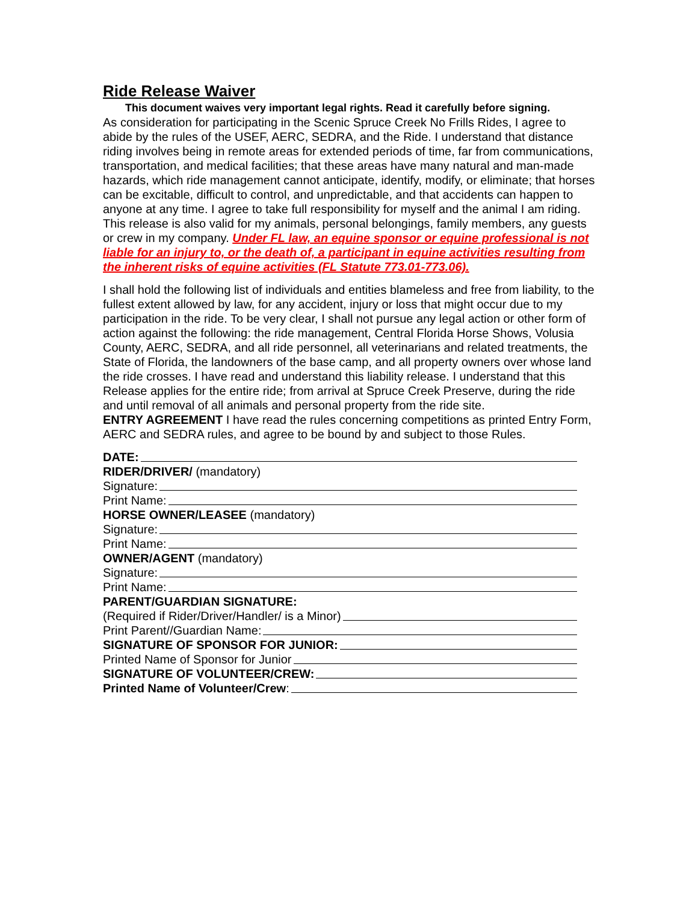Ride Release Waiver
This document waives very important legal rights. Read it carefully before signing.
As consideration for participating in the Scenic Spruce Creek No Frills Rides, I agree to abide by the rules of the USEF, AERC, SEDRA, and the Ride. I understand that distance riding involves being in remote areas for extended periods of time, far from communications, transportation, and medical facilities; that these areas have many natural and man-made hazards, which ride management cannot anticipate, identify, modify, or eliminate; that horses can be excitable, difficult to control, and unpredictable, and that accidents can happen to anyone at any time. I agree to take full responsibility for myself and the animal I am riding. This release is also valid for my animals, personal belongings, family members, any guests or crew in my company. Under FL law, an equine sponsor or equine professional is not liable for an injury to, or the death of, a participant in equine activities resulting from the inherent risks of equine activities (FL Statute 773.01-773.06).
I shall hold the following list of individuals and entities blameless and free from liability, to the fullest extent allowed by law, for any accident, injury or loss that might occur due to my participation in the ride. To be very clear, I shall not pursue any legal action or other form of action against the following: the ride management, Central Florida Horse Shows, Volusia County, AERC, SEDRA, and all ride personnel, all veterinarians and related treatments, the State of Florida, the landowners of the base camp, and all property owners over whose land the ride crosses. I have read and understand this liability release. I understand that this Release applies for the entire ride; from arrival at Spruce Creek Preserve, during the ride and until removal of all animals and personal property from the ride site.
ENTRY AGREEMENT I have read the rules concerning competitions as printed Entry Form, AERC and SEDRA rules, and agree to be bound by and subject to those Rules.
DATE:
RIDER/DRIVER/ (mandatory)
Signature:
Print Name:
HORSE OWNER/LEASEE (mandatory)
Signature:
Print Name:
OWNER/AGENT (mandatory)
Signature:
Print Name:
PARENT/GUARDIAN SIGNATURE:
(Required if Rider/Driver/Handler/ is a Minor)
Print Parent//Guardian Name:
SIGNATURE OF SPONSOR FOR JUNIOR:
Printed Name of Sponsor for Junior
SIGNATURE OF VOLUNTEER/CREW:
Printed Name of Volunteer/Crew: